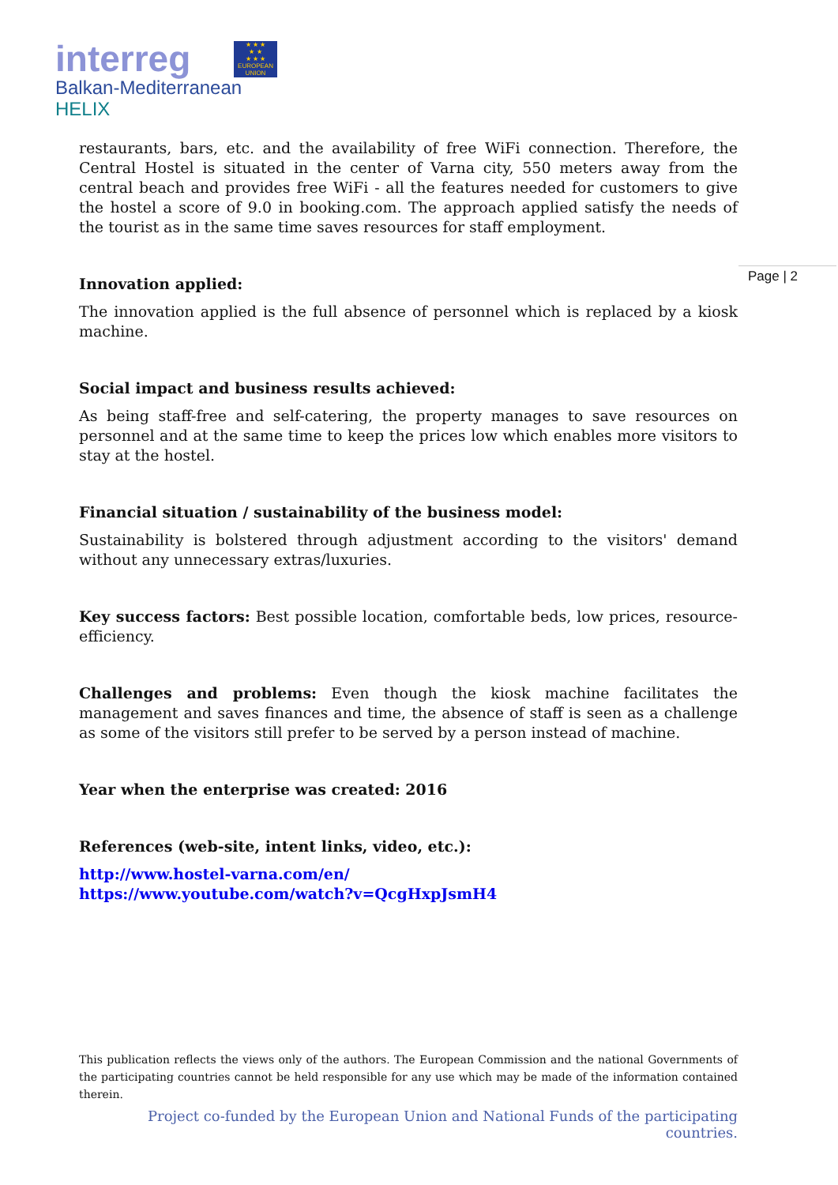interreg
★ ★ ★
★ ★
★ ★ ★
EUROPEAN UNION
Balkan-Mediterranean
HELIX
Page | 2
restaurants, bars, etc. and the availability of free WiFi connection. Therefore, the Central Hostel is situated in the center of Varna city, 550 meters away from the central beach and provides free WiFi - all the features needed for customers to give the hostel a score of 9.0 in booking.com. The approach applied satisfy the needs of the tourist as in the same time saves resources for staff employment.
Innovation applied:
The innovation applied is the full absence of personnel which is replaced by a kiosk machine.
Social impact and business results achieved:
As being staff-free and self-catering, the property manages to save resources on personnel and at the same time to keep the prices low which enables more visitors to stay at the hostel.
Financial situation / sustainability of the business model:
Sustainability is bolstered through adjustment according to the visitors' demand without any unnecessary extras/luxuries.
Key success factors: Best possible location, comfortable beds, low prices, resource-efficiency.
Challenges and problems: Even though the kiosk machine facilitates the management and saves finances and time, the absence of staff is seen as a challenge as some of the visitors still prefer to be served by a person instead of machine.
Year when the enterprise was created: 2016
References (web-site, intent links, video, etc.):
http://www.hostel-varna.com/en/
https://www.youtube.com/watch?v=QcgHxpJsmH4
This publication reflects the views only of the authors. The European Commission and the national Governments of the participating countries cannot be held responsible for any use which may be made of the information contained therein.
Project co-funded by the European Union and National Funds of the participating countries.